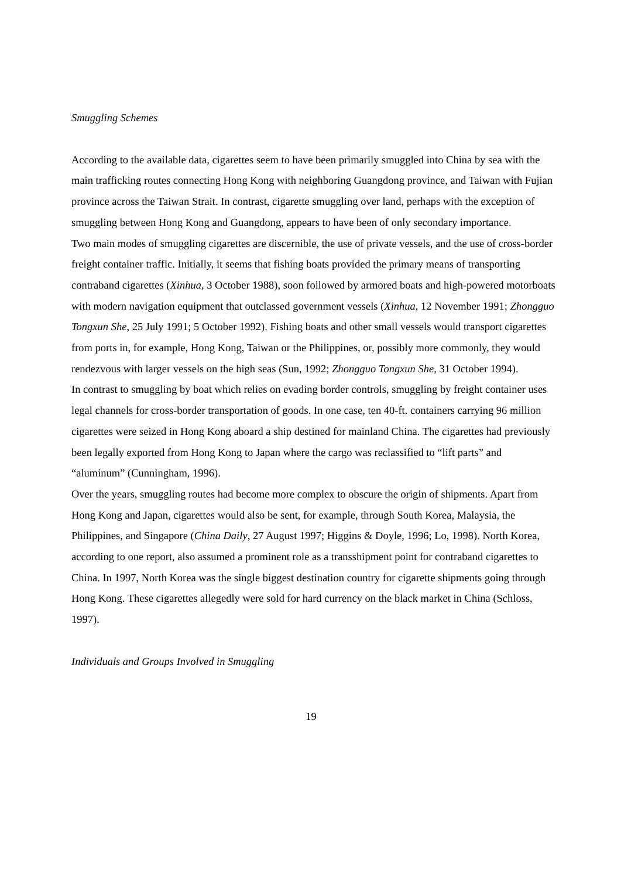Smuggling Schemes
According to the available data, cigarettes seem to have been primarily smuggled into China by sea with the main trafficking routes connecting Hong Kong with neighboring Guangdong province, and Taiwan with Fujian province across the Taiwan Strait. In contrast, cigarette smuggling over land, perhaps with the exception of smuggling between Hong Kong and Guangdong, appears to have been of only secondary importance.
Two main modes of smuggling cigarettes are discernible, the use of private vessels, and the use of cross-border freight container traffic. Initially, it seems that fishing boats provided the primary means of transporting contraband cigarettes (Xinhua, 3 October 1988), soon followed by armored boats and high-powered motorboats with modern navigation equipment that outclassed government vessels (Xinhua, 12 November 1991; Zhongguo Tongxun She, 25 July 1991; 5 October 1992). Fishing boats and other small vessels would transport cigarettes from ports in, for example, Hong Kong, Taiwan or the Philippines, or, possibly more commonly, they would rendezvous with larger vessels on the high seas (Sun, 1992; Zhongguo Tongxun She, 31 October 1994).
In contrast to smuggling by boat which relies on evading border controls, smuggling by freight container uses legal channels for cross-border transportation of goods. In one case, ten 40-ft. containers carrying 96 million cigarettes were seized in Hong Kong aboard a ship destined for mainland China. The cigarettes had previously been legally exported from Hong Kong to Japan where the cargo was reclassified to “lift parts” and “aluminum” (Cunningham, 1996).
Over the years, smuggling routes had become more complex to obscure the origin of shipments. Apart from Hong Kong and Japan, cigarettes would also be sent, for example, through South Korea, Malaysia, the Philippines, and Singapore (China Daily, 27 August 1997; Higgins & Doyle, 1996; Lo, 1998). North Korea, according to one report, also assumed a prominent role as a transshipment point for contraband cigarettes to China. In 1997, North Korea was the single biggest destination country for cigarette shipments going through Hong Kong. These cigarettes allegedly were sold for hard currency on the black market in China (Schloss, 1997).
Individuals and Groups Involved in Smuggling
19